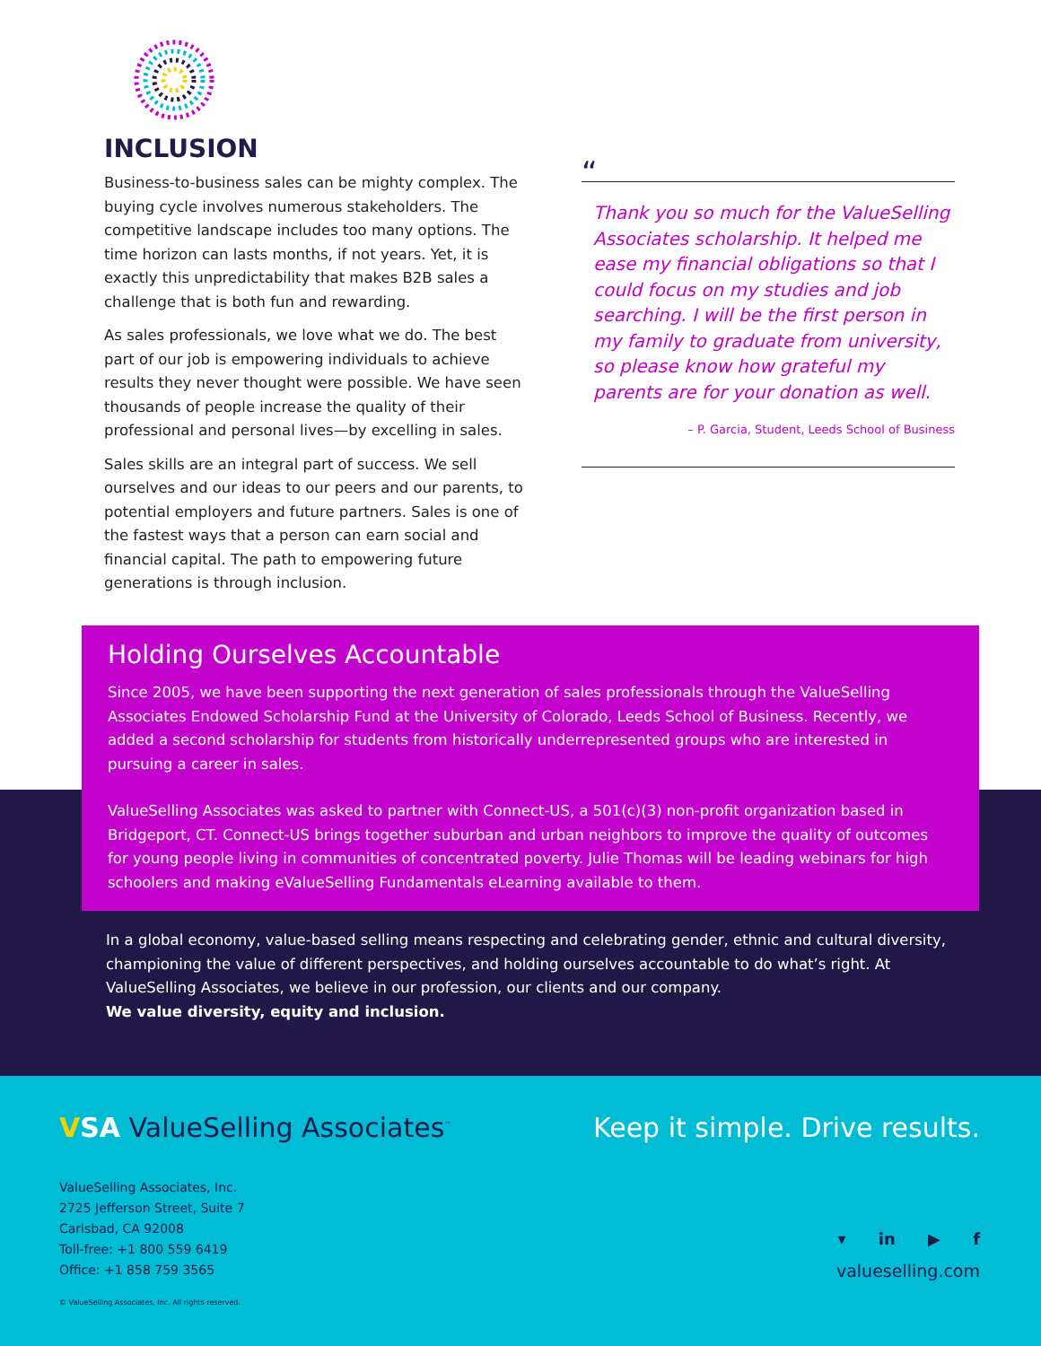INCLUSION
Business-to-business sales can be mighty complex. The buying cycle involves numerous stakeholders. The competitive landscape includes too many options. The time horizon can lasts months, if not years. Yet, it is exactly this unpredictability that makes B2B sales a challenge that is both fun and rewarding.
As sales professionals, we love what we do. The best part of our job is empowering individuals to achieve results they never thought were possible. We have seen thousands of people increase the quality of their professional and personal lives—by excelling in sales.
Sales skills are an integral part of success. We sell ourselves and our ideas to our peers and our parents, to potential employers and future partners. Sales is one of the fastest ways that a person can earn social and financial capital. The path to empowering future generations is through inclusion.
“
Thank you so much for the ValueSelling Associates scholarship. It helped me ease my financial obligations so that I could focus on my studies and job searching. I will be the first person in my family to graduate from university, so please know how grateful my parents are for your donation as well.
– P. Garcia, Student, Leeds School of Business
Holding Ourselves Accountable
Since 2005, we have been supporting the next generation of sales professionals through the ValueSelling Associates Endowed Scholarship Fund at the University of Colorado, Leeds School of Business. Recently, we added a second scholarship for students from historically underrepresented groups who are interested in pursuing a career in sales.
ValueSelling Associates was asked to partner with Connect-US, a 501(c)(3) non-profit organization based in Bridgeport, CT. Connect-US brings together suburban and urban neighbors to improve the quality of outcomes for young people living in communities of concentrated poverty. Julie Thomas will be leading webinars for high schoolers and making eValueSelling Fundamentals eLearning available to them.
In a global economy, value-based selling means respecting and celebrating gender, ethnic and cultural diversity, championing the value of different perspectives, and holding ourselves accountable to do what’s right. At ValueSelling Associates, we believe in our profession, our clients and our company.
We value diversity, equity and inclusion.
VSA ValueSelling Associates<sup>™</sup>
Keep it simple. Drive results.
ValueSelling Associates, Inc.
2725 Jefferson Street, Suite 7
Carlsbad, CA 92008
Toll-free: +1 800 559 6419
Office: +1 858 759 3565
▾ in ▶ f
valueselling.com
© ValueSelling Associates, Inc. All rights reserved.